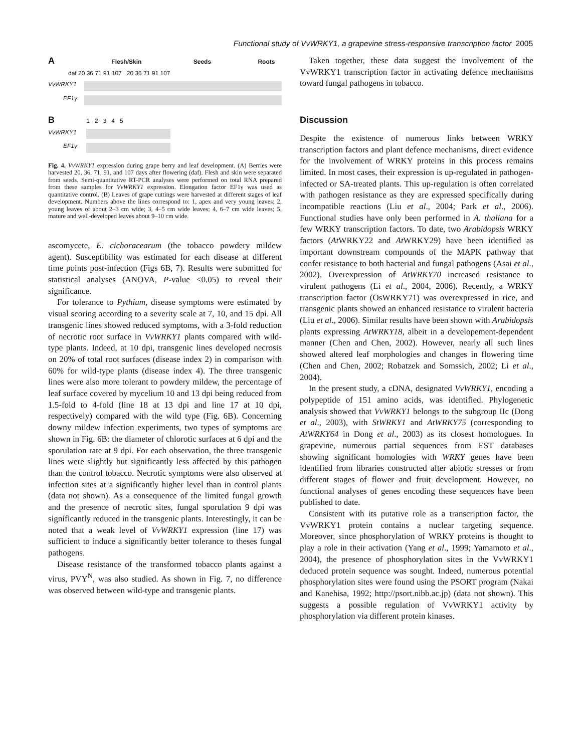Functional study of VvWRKY1, a grapevine stress-responsive transcription factor 2005
A Flesh/Skin Seeds Roots
daf 20 36 71 91 107 20 36 71 91 107
VvWRKY1
EF1γ
B 1 2 3 4 5
VvWRKY1
EF1γ
Fig. 4. VvWRKY1 expression during grape berry and leaf development. (A) Berries were harvested 20, 36, 71, 91, and 107 days after flowering (daf). Flesh and skin were separated from seeds. Semi-quantitative RT-PCR analyses were performed on total RNA prepared from these samples for VvWRKY1 expression. Elongation factor EF1γ was used as quantitative control. (B) Leaves of grape cuttings were harvested at different stages of leaf development. Numbers above the lines correspond to: 1, apex and very young leaves; 2, young leaves of about 2–3 cm wide; 3, 4–5 cm wide leaves; 4, 6–7 cm wide leaves; 5, mature and well-developed leaves about 9–10 cm wide.
ascomycete, E. cichoracearum (the tobacco powdery mildew agent). Susceptibility was estimated for each disease at different time points post-infection (Figs 6B, 7). Results were submitted for statistical analyses (ANOVA, P-value <0.05) to reveal their significance.
For tolerance to Pythium, disease symptoms were estimated by visual scoring according to a severity scale at 7, 10, and 15 dpi. All transgenic lines showed reduced symptoms, with a 3-fold reduction of necrotic root surface in VvWRKY1 plants compared with wild-type plants. Indeed, at 10 dpi, transgenic lines developed necrosis on 20% of total root surfaces (disease index 2) in comparison with 60% for wild-type plants (disease index 4). The three transgenic lines were also more tolerant to powdery mildew, the percentage of leaf surface covered by mycelium 10 and 13 dpi being reduced from 1.5-fold to 4-fold (line 18 at 13 dpi and line 17 at 10 dpi, respectively) compared with the wild type (Fig. 6B). Concerning downy mildew infection experiments, two types of symptoms are shown in Fig. 6B: the diameter of chlorotic surfaces at 6 dpi and the sporulation rate at 9 dpi. For each observation, the three transgenic lines were slightly but significantly less affected by this pathogen than the control tobacco. Necrotic symptoms were also observed at infection sites at a significantly higher level than in control plants (data not shown). As a consequence of the limited fungal growth and the presence of necrotic sites, fungal sporulation 9 dpi was significantly reduced in the transgenic plants. Interestingly, it can be noted that a weak level of VvWRKY1 expression (line 17) was sufficient to induce a significantly better tolerance to theses fungal pathogens.
Disease resistance of the transformed tobacco plants against a virus, PVY<sup>N</sup>, was also studied. As shown in Fig. 7, no difference was observed between wild-type and transgenic plants.
Taken together, these data suggest the involvement of the VvWRKY1 transcription factor in activating defence mechanisms toward fungal pathogens in tobacco.
Discussion
Despite the existence of numerous links between WRKY transcription factors and plant defence mechanisms, direct evidence for the involvement of WRKY proteins in this process remains limited. In most cases, their expression is up-regulated in pathogen-infected or SA-treated plants. This up-regulation is often correlated with pathogen resistance as they are expressed specifically during incompatible reactions (Liu et al., 2004; Park et al., 2006). Functional studies have only been performed in A. thaliana for a few WRKY transcription factors. To date, two Arabidopsis WRKY factors (At WRKY22 and At WRKY29) have been identified as important downstream compounds of the MAPK pathway that confer resistance to both bacterial and fungal pathogens (Asai et al., 2002). Overexpression of AtWRKY70 increased resistance to virulent pathogens (Li et al., 2004, 2006). Recently, a WRKY transcription factor (OsWRKY71) was overexpressed in rice, and transgenic plants showed an enhanced resistance to virulent bacteria (Liu et al., 2006). Similar results have been shown with Arabidopsis plants expressing AtWRKY18, albeit in a developement-dependent manner (Chen and Chen, 2002). However, nearly all such lines showed altered leaf morphologies and changes in flowering time (Chen and Chen, 2002; Robatzek and Somssich, 2002; Li et al., 2004).
In the present study, a cDNA, designated VvWRKY1, encoding a polypeptide of 151 amino acids, was identified. Phylogenetic analysis showed that VvWRKY1 belongs to the subgroup IIc (Dong et al., 2003), with StWRKY1 and AtWRKY75 (corresponding to AtWRKY64 in Dong et al., 2003) as its closest homologues. In grapevine, numerous partial sequences from EST databases showing significant homologies with WRKY genes have been identified from libraries constructed after abiotic stresses or from different stages of flower and fruit development. However, no functional analyses of genes encoding these sequences have been published to date.
Consistent with its putative role as a transcription factor, the VvWRKY1 protein contains a nuclear targeting sequence. Moreover, since phosphorylation of WRKY proteins is thought to play a role in their activation (Yang et al., 1999; Yamamoto et al., 2004), the presence of phosphorylation sites in the VvWRKY1 deduced protein sequence was sought. Indeed, numerous potential phosphorylation sites were found using the PSORT program (Nakai and Kanehisa, 1992; http://psort.nibb.ac.jp) (data not shown). This suggests a possible regulation of VvWRKY1 activity by phosphorylation via different protein kinases.